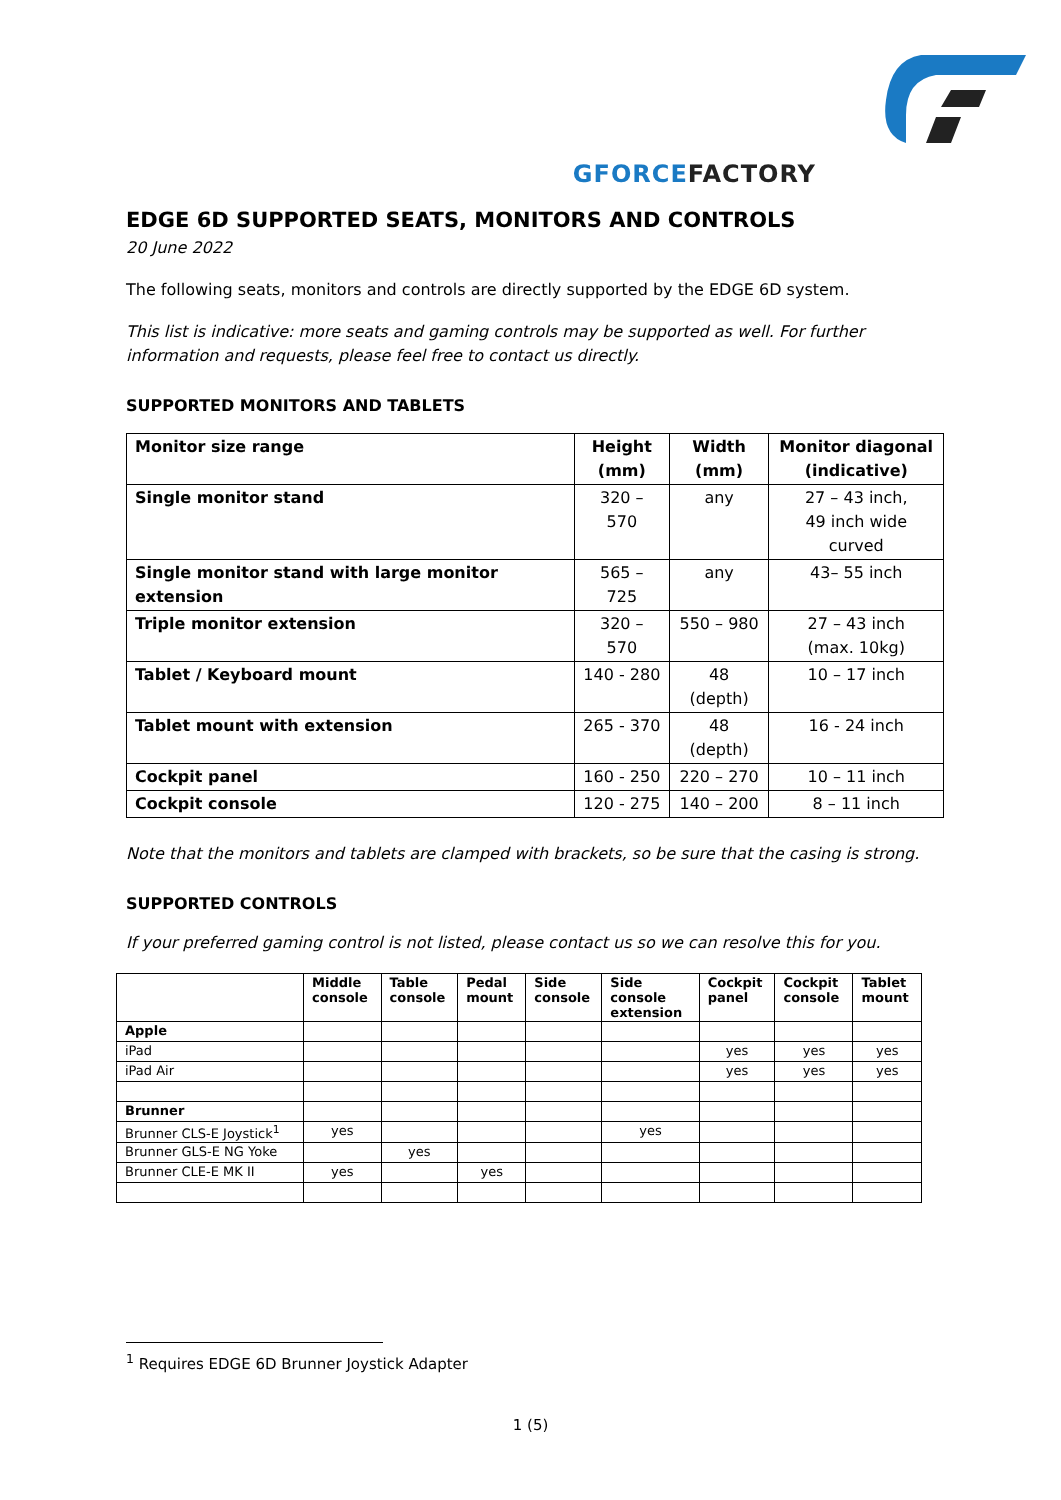GFORCEFACTORY
EDGE 6D SUPPORTED SEATS, MONITORS AND CONTROLS
20 June 2022
The following seats, monitors and controls are directly supported by the EDGE 6D system.
This list is indicative: more seats and gaming controls may be supported as well. For further information and requests, please feel free to contact us directly.
SUPPORTED MONITORS AND TABLETS
| Monitor size range | Height (mm) | Width (mm) | Monitor diagonal (indicative) |
| Single monitor stand | 320 – 570 | any | 27 – 43 inch, 49 inch wide curved |
| Single monitor stand with large monitor extension | 565 – 725 | any | 43– 55 inch |
| Triple monitor extension | 320 – 570 | 550 – 980 | 27 – 43 inch (max. 10kg) |
| Tablet / Keyboard mount | 140 - 280 | 48 (depth) | 10 – 17 inch |
| Tablet mount with extension | 265 - 370 | 48 (depth) | 16 - 24 inch |
| Cockpit panel | 160 - 250 | 220 – 270 | 10 – 11 inch |
| Cockpit console | 120 - 275 | 140 – 200 | 8 – 11 inch |
Note that the monitors and tablets are clamped with brackets, so be sure that the casing is strong.
SUPPORTED CONTROLS
If your preferred gaming control is not listed, please contact us so we can resolve this for you.
| | Middle console | Table console | Pedal mount | Side console | Side console extension | Cockpit panel | Cockpit console | Tablet mount |
| Apple | | | | | | | | |
| iPad | | | | | | yes | yes | yes |
| iPad Air | | | | | | yes | yes | yes |
| Brunner | | | | | | | | |
| Brunner CLS-E Joystick<sup>1</sup> | yes | | | | yes | | | |
| Brunner GLS-E NG Yoke | | yes | | | | | | |
| Brunner CLE-E MK II | yes | | yes | | | | | |
<sup>1</sup> Requires EDGE 6D Brunner Joystick Adapter
1 (5)